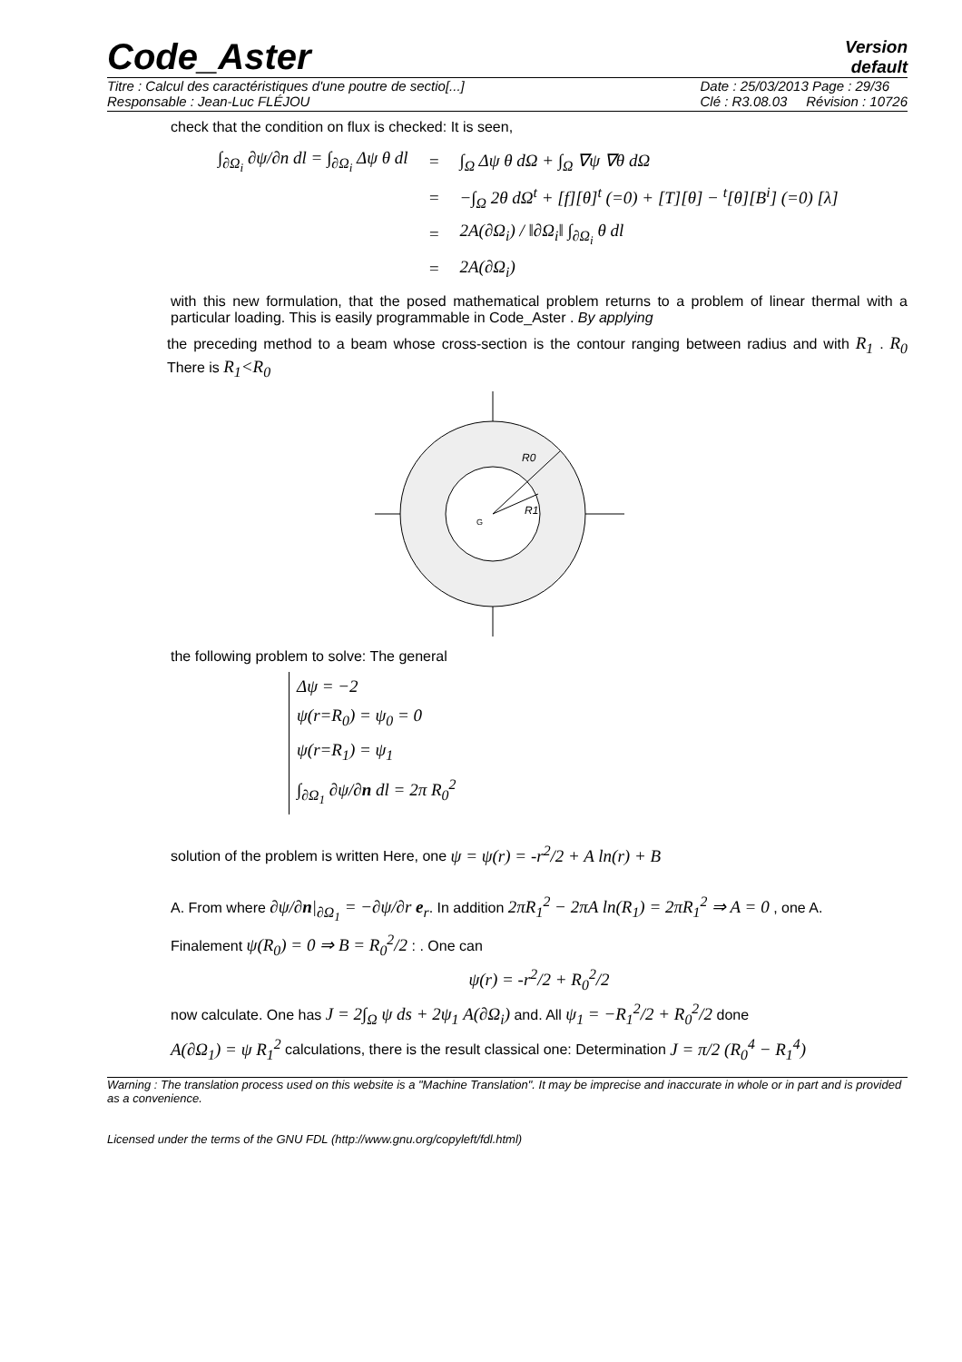Code_Aster
Version
default
Titre : Calcul des caractéristiques d'une poutre de sectio[...]
Responsable : Jean-Luc FLÉJOU Date : 25/03/2013 Page : 29/36
Clé : R3.08.03 Révision : 10726
check that the condition on flux is checked: It is seen,
| ∫<sub>∂Ω<sub>i</sub></sub> ∂ψ/∂n dl = ∫<sub>∂Ω<sub>i</sub></sub> Δψ θ dl | = | ∫<sub>Ω</sub> Δψ θ dΩ + ∫<sub>Ω</sub> ∇ψ ∇θ dΩ |
| | = | −∫<sub>Ω</sub> 2θ dΩ<sup>t</sup> + [f][θ]<sup>t</sup> (=0) + [T][θ] − <sup>t</sup>[θ][B<sup>i</sup>] (=0) [λ] |
| | = | 2A(∂Ω<sub>i</sub>) / ‖∂Ω<sub>i</sub>‖ ∫<sub>∂Ω<sub>i</sub></sub> θ dl |
| | = | 2A(∂Ω<sub>i</sub>) |
with this new formulation, that the posed mathematical problem returns to a problem of linear thermal with a particular loading. This is easily programmable in Code_Aster . By applying
the preceding method to a beam whose cross-section is the contour ranging between radius and with R<sub>1</sub> . R<sub>0</sub> There is R<sub>1</sub><R<sub>0</sub>
R0
R1
G
the following problem to solve: The general
Δψ = −2
ψ(r=R<sub>0</sub>) = ψ<sub>0</sub> = 0
ψ(r=R<sub>1</sub>) = ψ<sub>1</sub>
∫<sub>∂Ω<sub>1</sub></sub> ∂ψ/∂n dl = 2π R<sub>0</sub><sup>2</sup>
solution of the problem is written Here, one ψ = ψ(r) = -r<sup>2</sup>/2 + A ln(r) + B
A. From where ∂ψ/∂n|<sub>∂Ω<sub>1</sub></sub> = −∂ψ/∂r e<sub>r</sub>. In addition 2πR<sub>1</sub><sup>2</sup> − 2πA ln(R<sub>1</sub>) = 2πR<sub>1</sub><sup>2</sup> ⇒ A = 0 , one A.
Finalement ψ(R<sub>0</sub>) = 0 ⇒ B = R<sub>0</sub><sup>2</sup>/2 : . One can
ψ(r) = -r<sup>2</sup>/2 + R<sub>0</sub><sup>2</sup>/2
now calculate. One has J = 2∫<sub>Ω</sub> ψ ds + 2ψ<sub>1</sub> A(∂Ω<sub>i</sub>) and. All ψ<sub>1</sub> = −R<sub>1</sub><sup>2</sup>/2 + R<sub>0</sub><sup>2</sup>/2 done
A(∂Ω<sub>1</sub>) = ψ R<sub>1</sub><sup>2</sup> calculations, there is the result classical one: Determination J = π/2 (R<sub>0</sub><sup>4</sup> − R<sub>1</sub><sup>4</sup>)
Warning : The translation process used on this website is a "Machine Translation". It may be imprecise and inaccurate in whole or in part and is provided as a convenience.
Licensed under the terms of the GNU FDL (http://www.gnu.org/copyleft/fdl.html)